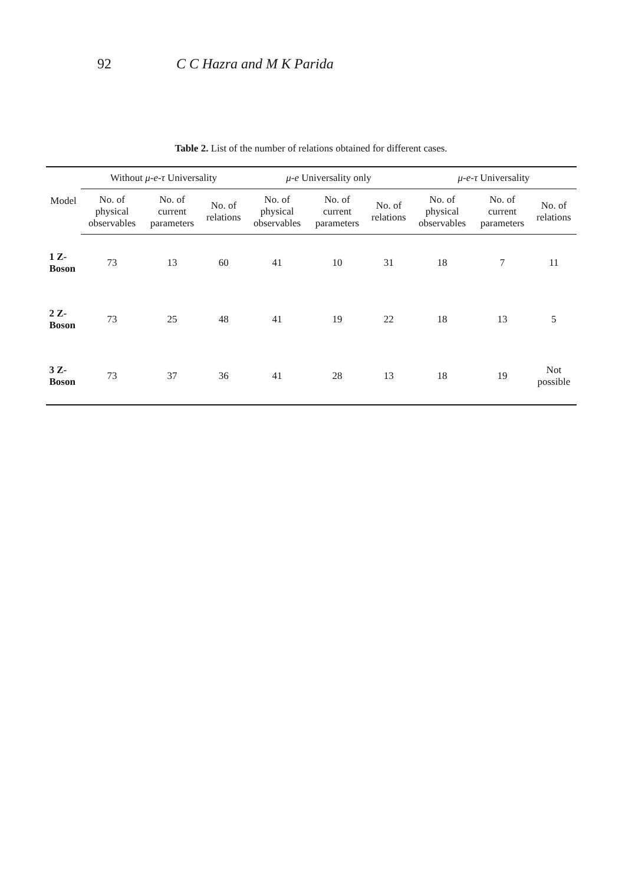92 C C Hazra and M K Parida
Table 2. List of the number of relations obtained for different cases.
| Model | Without μ-e-τ Universality | | | μ-e Universality only | | | μ-e-τ Universality | | |
| --- | --- | --- | --- | --- | --- | --- | --- | --- | --- |
| | No. of physical observables | No. of current parameters | No. of relations | No. of physical observables | No. of current parameters | No. of relations | No. of physical observables | No. of current parameters | No. of relations |
| 1 Z-Boson | 73 | 13 | 60 | 41 | 10 | 31 | 18 | 7 | 11 |
| 2 Z-Boson | 73 | 25 | 48 | 41 | 19 | 22 | 18 | 13 | 5 |
| 3 Z-Boson | 73 | 37 | 36 | 41 | 28 | 13 | 18 | 19 | Not possible |